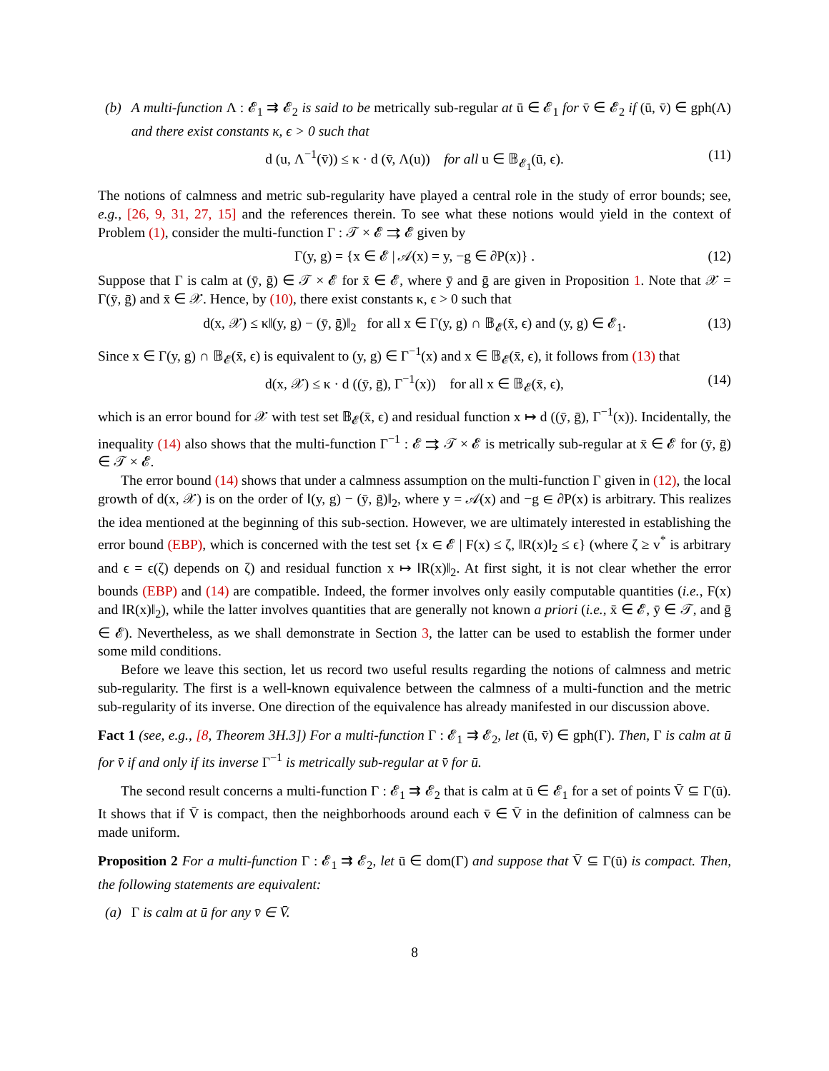(b) A multi-function Λ : 𝓔<sub>1</sub> ⇉ 𝓔<sub>2</sub> is said to be metrically sub-regular at ū ∈ 𝓔<sub>1</sub> for v̄ ∈ 𝓔<sub>2</sub> if (ū, v̄) ∈ gph(Λ) and there exist constants κ, ϵ > 0 such that
d (u, Λ<sup>−1</sup>(v̄)) ≤ κ · d (v̄, Λ(u)) for all u ∈ 𝔹<sub>𝓔<sub>1</sub></sub>(ū, ϵ). (11)
The notions of calmness and metric sub-regularity have played a central role in the study of error bounds; see, e.g., [26, 9, 31, 27, 15] and the references therein. To see what these notions would yield in the context of Problem (1), consider the multi-function Γ : 𝒯 × 𝓔 ⇉ 𝓔 given by
Γ(y, g) = {x ∈ 𝓔 | 𝒜(x) = y, −g ∈ ∂P(x)} . (12)
Suppose that Γ is calm at (ȳ, ḡ) ∈ 𝒯 × 𝓔 for x̄ ∈ 𝓔, where ȳ and ḡ are given in Proposition 1. Note that 𝒳 = Γ(ȳ, ḡ) and x̄ ∈ 𝒳. Hence, by (10), there exist constants κ, ϵ > 0 such that
d(x, 𝒳) ≤ κ‖(y, g) − (ȳ, ḡ)‖<sub>2</sub> for all x ∈ Γ(y, g) ∩ 𝔹<sub>𝓔</sub>(x̄, ϵ) and (y, g) ∈ 𝓔<sub>1</sub>. (13)
Since x ∈ Γ(y, g) ∩ 𝔹<sub>𝓔</sub>(x̄, ϵ) is equivalent to (y, g) ∈ Γ<sup>−1</sup>(x) and x ∈ 𝔹<sub>𝓔</sub>(x̄, ϵ), it follows from (13) that
d(x, 𝒳) ≤ κ · d ((ȳ, ḡ), Γ<sup>−1</sup>(x)) for all x ∈ 𝔹<sub>𝓔</sub>(x̄, ϵ), (14)
which is an error bound for 𝒳 with test set 𝔹<sub>𝓔</sub>(x̄, ϵ) and residual function x ↦ d ((ȳ, ḡ), Γ<sup>−1</sup>(x)). Incidentally, the inequality (14) also shows that the multi-function Γ<sup>−1</sup> : 𝓔 ⇉ 𝒯 × 𝓔 is metrically sub-regular at x̄ ∈ 𝓔 for (ȳ, ḡ) ∈ 𝒯 × 𝓔.
The error bound (14) shows that under a calmness assumption on the multi-function Γ given in (12), the local growth of d(x, 𝒳) is on the order of ‖(y, g) − (ȳ, ḡ)‖<sub>2</sub>, where y = 𝒜(x) and −g ∈ ∂P(x) is arbitrary. This realizes the idea mentioned at the beginning of this sub-section. However, we are ultimately interested in establishing the error bound (EBP), which is concerned with the test set {x ∈ 𝓔 | F(x) ≤ ζ, ‖R(x)‖<sub>2</sub> ≤ ϵ} (where ζ ≥ v<sup>*</sup> is arbitrary and ϵ = ϵ(ζ) depends on ζ) and residual function x ↦ ‖R(x)‖<sub>2</sub>. At first sight, it is not clear whether the error bounds (EBP) and (14) are compatible. Indeed, the former involves only easily computable quantities (i.e., F(x) and ‖R(x)‖<sub>2</sub>), while the latter involves quantities that are generally not known a priori (i.e., x̄ ∈ 𝓔, ȳ ∈ 𝒯, and ḡ ∈ 𝓔). Nevertheless, as we shall demonstrate in Section 3, the latter can be used to establish the former under some mild conditions.
Before we leave this section, let us record two useful results regarding the notions of calmness and metric sub-regularity. The first is a well-known equivalence between the calmness of a multi-function and the metric sub-regularity of its inverse. One direction of the equivalence has already manifested in our discussion above.
Fact 1 (see, e.g., [8, Theorem 3H.3]) For a multi-function Γ : 𝓔<sub>1</sub> ⇉ 𝓔<sub>2</sub>, let (ū, v̄) ∈ gph(Γ). Then, Γ is calm at ū for v̄ if and only if its inverse Γ<sup>−1</sup> is metrically sub-regular at v̄ for ū.
The second result concerns a multi-function Γ : 𝓔<sub>1</sub> ⇉ 𝓔<sub>2</sub> that is calm at ū ∈ 𝓔<sub>1</sub> for a set of points V̄ ⊆ Γ(ū). It shows that if V̄ is compact, then the neighborhoods around each v̄ ∈ V̄ in the definition of calmness can be made uniform.
Proposition 2 For a multi-function Γ : 𝓔<sub>1</sub> ⇉ 𝓔<sub>2</sub>, let ū ∈ dom(Γ) and suppose that V̄ ⊆ Γ(ū) is compact. Then, the following statements are equivalent:
(a) Γ is calm at ū for any v̄ ∈ V̄.
8